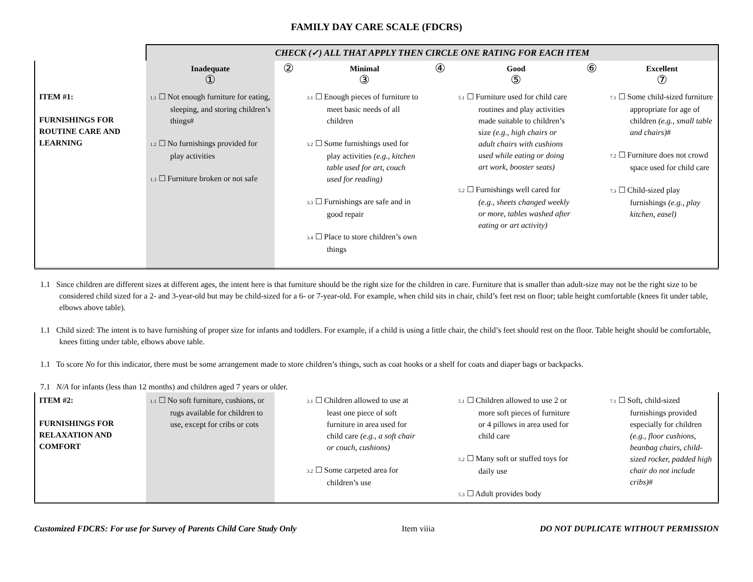FAMILY DAY CARE SCALE (FDCRS)
| | CHECK (✓) ALL THAT APPLY THEN CIRCLE ONE RATING FOR EACH ITEM | | | | | | |
| | Inadequate ① | ② | Minimal ③ | ④ | Good ⑤ | ⑥ | Excellent ⑦ |
| ITEM #1: FURNISHINGS FOR ROUTINE CARE AND LEARNING | 1.1 ☐ Not enough furniture for eating, sleeping, and storing children’s things# 1.2 ☐ No furnishings provided for play activities 1.3 ☐ Furniture broken or not safe | | 3.1 ☐ Enough pieces of furniture to meet basic needs of all children 3.2 ☐ Some furnishings used for play activities (e.g., kitchen table used for art, couch used for reading) 3.3 ☐ Furnishings are safe and in good repair 3.4 ☐ Place to store children’s own things | | 5.1 ☐ Furniture used for child care routines and play activities made suitable to children’s size (e.g., high chairs or adult chairs with cushions used while eating or doing art work, booster seats) 5.2 ☐ Furnishings well cared for (e.g., sheets changed weekly or more, tables washed after eating or art activity) | | 7.1 ☐ Some child-sized furniture appropriate for age of children (e.g., small table and chairs) # 7.2 ☐ Furniture does not crowd space used for child care 7.3 ☐ Child-sized play furnishings (e.g., play kitchen, easel) |
1.1 Since children are different sizes at different ages, the intent here is that furniture should be the right size for the children in care. Furniture that is smaller than adult-size may not be the right size to be considered child sized for a 2- and 3-year-old but may be child-sized for a 6- or 7-year-old. For example, when child sits in chair, child’s feet rest on floor; table height comfortable (knees fit under table, elbows above table).
1.1 Child sized: The intent is to have furnishing of proper size for infants and toddlers. For example, if a child is using a little chair, the child’s feet should rest on the floor. Table height should be comfortable, knees fitting under table, elbows above table.
1.1 To score No for this indicator, there must be some arrangement made to store children’s things, such as coat hooks or a shelf for coats and diaper bags or backpacks.
7.1 N/A for infants (less than 12 months) and children aged 7 years or older.
| ITEM #2: FURNISHINGS FOR RELAXATION AND COMFORT | 1.1 ☐ No soft furniture, cushions, or rugs available for children to use, except for cribs or cots | | 3.1 ☐ Children allowed to use at least one piece of soft furniture in area used for child care (e.g., a soft chair or couch, cushions) 3.2 ☐ Some carpeted area for children’s use | | 5.1 ☐ Children allowed to use 2 or more soft pieces of furniture or 4 pillows in area used for child care 5.2 ☐ Many soft or stuffed toys for daily use 5.3 ☐ Adult provides body | | 7.1 ☐ Soft, child-sized furnishings provided especially for children (e.g., floor cushions, beanbag chairs, child-sized rocker, padded high chair do not include cribs) # |
Customized FDCRS: For use for Survey of Parents Child Care Study Only Item viiia DO NOT DUPLICATE WITHOUT PERMISSION